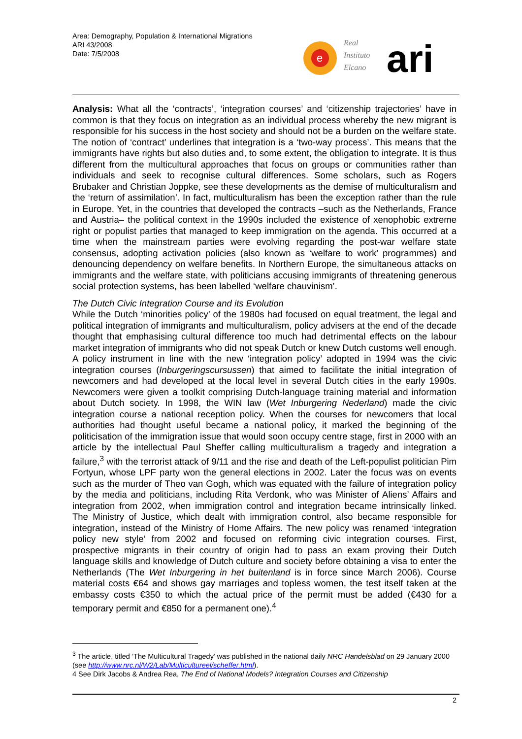Area: Demography, Population & International Migrations
ARI 43/2008
Date: 7/5/2008
e
Real
Instituto
Elcano
ari
Analysis: What all the ‘contracts’, ‘integration courses’ and ‘citizenship trajectories’ have in common is that they focus on integration as an individual process whereby the new migrant is responsible for his success in the host society and should not be a burden on the welfare state. The notion of ‘contract’ underlines that integration is a ‘two-way process’. This means that the immigrants have rights but also duties and, to some extent, the obligation to integrate. It is thus different from the multicultural approaches that focus on groups or communities rather than individuals and seek to recognise cultural differences. Some scholars, such as Rogers Brubaker and Christian Joppke, see these developments as the demise of multiculturalism and the ‘return of assimilation’. In fact, multiculturalism has been the exception rather than the rule in Europe. Yet, in the countries that developed the contracts –such as the Netherlands, France and Austria– the political context in the 1990s included the existence of xenophobic extreme right or populist parties that managed to keep immigration on the agenda. This occurred at a time when the mainstream parties were evolving regarding the post-war welfare state consensus, adopting activation policies (also known as ‘welfare to work’ programmes) and denouncing dependency on welfare benefits. In Northern Europe, the simultaneous attacks on immigrants and the welfare state, with politicians accusing immigrants of threatening generous social protection systems, has been labelled ‘welfare chauvinism’.
The Dutch Civic Integration Course and its Evolution
While the Dutch ‘minorities policy’ of the 1980s had focused on equal treatment, the legal and political integration of immigrants and multiculturalism, policy advisers at the end of the decade thought that emphasising cultural difference too much had detrimental effects on the labour market integration of immigrants who did not speak Dutch or knew Dutch customs well enough. A policy instrument in line with the new ‘integration policy’ adopted in 1994 was the civic integration courses (Inburgeringscursussen) that aimed to facilitate the initial integration of newcomers and had developed at the local level in several Dutch cities in the early 1990s. Newcomers were given a toolkit comprising Dutch-language training material and information about Dutch society. In 1998, the WIN law (Wet Inburgering Nederland) made the civic integration course a national reception policy. When the courses for newcomers that local authorities had thought useful became a national policy, it marked the beginning of the politicisation of the immigration issue that would soon occupy centre stage, first in 2000 with an article by the intellectual Paul Sheffer calling multiculturalism a tragedy and integration a failure,<sup>3</sup> with the terrorist attack of 9/11 and the rise and death of the Left-populist politician Pim Fortyun, whose LPF party won the general elections in 2002. Later the focus was on events such as the murder of Theo van Gogh, which was equated with the failure of integration policy by the media and politicians, including Rita Verdonk, who was Minister of Aliens’ Affairs and integration from 2002, when immigration control and integration became intrinsically linked. The Ministry of Justice, which dealt with immigration control, also became responsible for integration, instead of the Ministry of Home Affairs. The new policy was renamed ‘integration policy new style’ from 2002 and focused on reforming civic integration courses. First, prospective migrants in their country of origin had to pass an exam proving their Dutch language skills and knowledge of Dutch culture and society before obtaining a visa to enter the Netherlands (The Wet Inburgering in het buitenland is in force since March 2006). Course material costs €64 and shows gay marriages and topless women, the test itself taken at the embassy costs €350 to which the actual price of the permit must be added (€430 for a temporary permit and €850 for a permanent one).<sup>4</sup>
<sup>3</sup> The article, titled ‘The Multicultural Tragedy’ was published in the national daily NRC Handelsblad on 29 January 2000 (see http://www.nrc.nl/W2/Lab/Multicultureel/scheffer.html).
4 See Dirk Jacobs & Andrea Rea, The End of National Models? Integration Courses and Citizenship
2